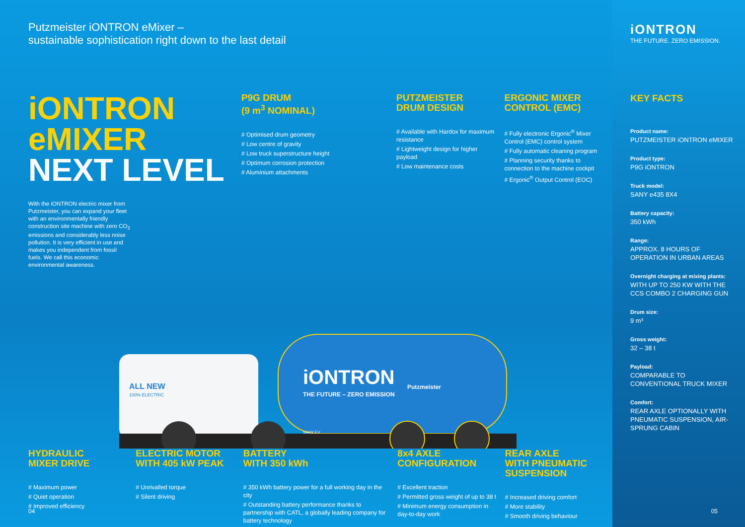Putzmeister iONTRON eMixer –
sustainable sophistication right down to the last detail
iONTRON
eMIXER
NEXT LEVEL
With the iONTRON electric mixer from Putzmeister, you can expand your fleet with an environmentally friendly construction site machine with zero CO<sub>2</sub> emissions and considerably less noise pollution. It is very efficient in use and makes you independent from fossil fuels. We call this economic environmental awareness.
P9G DRUM
(9 m<sup>3</sup> NOMINAL)
# Optimised drum geometry
# Low centre of gravity
# Low truck superstructure height
# Optimum corrosion protection
# Aluminium attachments
PUTZMEISTER
DRUM DESIGN
# Available with Hardox for maximum resistance
# Lightweight design for higher payload
# Low maintenance costs
ERGONIC MIXER
CONTROL (EMC)
# Fully electronic Ergonic<sup>®</sup> Mixer Control (EMC) control system
# Fully automatic cleaning program
# Planning security thanks to connection to the machine cockpit
# Ergonic<sup>®</sup> Output Control (EOC)
iONTRON
ALL NEW
100% ELECTRIC
SANY EV
THE FUTURE – ZERO EMISSION
Putzmeister
HYDRAULIC
MIXER DRIVE
# Maximum power
# Quiet operation
# Improved efficiency
ELECTRIC MOTOR
WITH 405 kW PEAK
# Unrivalled torque
# Silent driving
BATTERY
WITH 350 kWh
# 350 kWh battery power for a full working day in the city
# Outstanding battery performance thanks to partnership with CATL, a globally leading company for battery technology
8x4 AXLE
CONFIGURATION
# Excellent traction
# Permitted gross weight of up to 38 t
# Minimum energy consumption in day-to-day work
REAR AXLE
WITH PNEUMATIC
SUSPENSION
# Increased driving comfort
# More stability
# Smooth driving behaviour
04
iONTRON
THE FUTURE. ZERO EMISSION.
KEY FACTS
Product name:
PUTZMEISTER iONTRON eMIXER
Product type:
P9G iONTRON
Truck model:
SANY e435 8X4
Battery capacity:
350 kWh
Range:
APPROX. 8 HOURS OF OPERATION IN URBAN AREAS
Overnight charging at mixing plants:
WITH UP TO 250 KW WITH THE CCS COMBO 2 CHARGING GUN
Drum size:
9 m³
Gross weight:
32 – 38 t
Payload:
COMPARABLE TO CONVENTIONAL TRUCK MIXER
Comfort:
REAR AXLE OPTIONALLY WITH PNEUMATIC SUSPENSION, AIR-SPRUNG CABIN
05